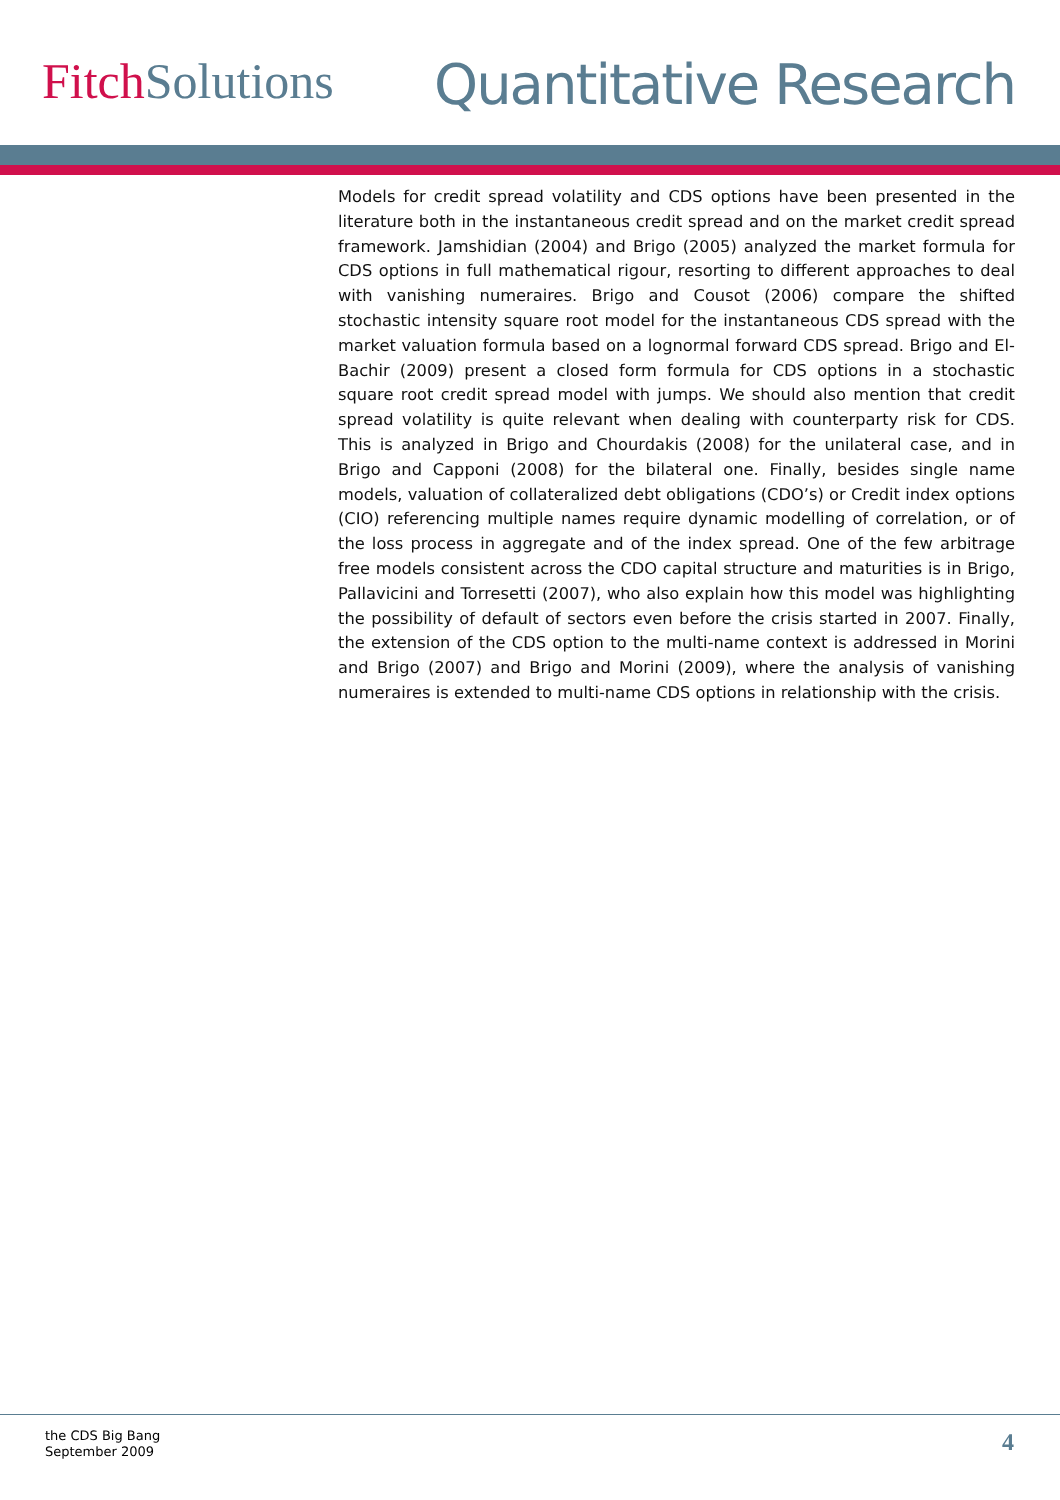Fitch Solutions Quantitative Research
Models for credit spread volatility and CDS options have been presented in the literature both in the instantaneous credit spread and on the market credit spread framework. Jamshidian (2004) and Brigo (2005) analyzed the market formula for CDS options in full mathematical rigour, resorting to different approaches to deal with vanishing numeraires. Brigo and Cousot (2006) compare the shifted stochastic intensity square root model for the instantaneous CDS spread with the market valuation formula based on a lognormal forward CDS spread. Brigo and El-Bachir (2009) present a closed form formula for CDS options in a stochastic square root credit spread model with jumps. We should also mention that credit spread volatility is quite relevant when dealing with counterparty risk for CDS. This is analyzed in Brigo and Chourdakis (2008) for the unilateral case, and in Brigo and Capponi (2008) for the bilateral one. Finally, besides single name models, valuation of collateralized debt obligations (CDO’s) or Credit index options (CIO) referencing multiple names require dynamic modelling of correlation, or of the loss process in aggregate and of the index spread. One of the few arbitrage free models consistent across the CDO capital structure and maturities is in Brigo, Pallavicini and Torresetti (2007), who also explain how this model was highlighting the possibility of default of sectors even before the crisis started in 2007. Finally, the extension of the CDS option to the multi-name context is addressed in Morini and Brigo (2007) and Brigo and Morini (2009), where the analysis of vanishing numeraires is extended to multi-name CDS options in relationship with the crisis.
the CDS Big Bang
September 2009
4